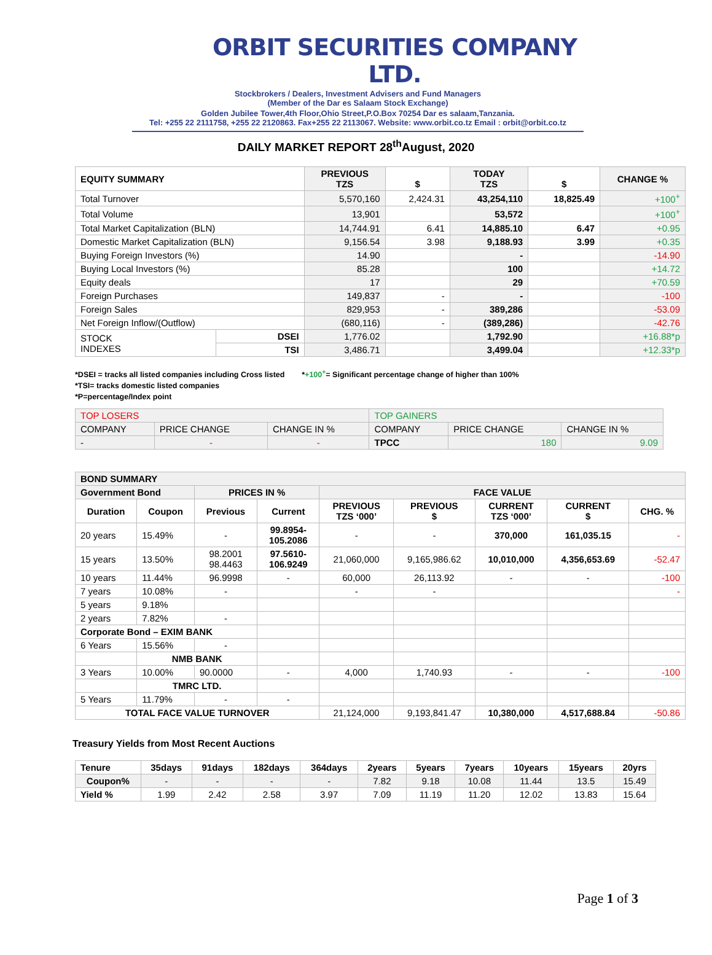ORBIT SECURITIES COMPANY LTD.
Stockbrokers / Dealers, Investment Advisers and Fund Managers
(Member of the Dar es Salaam Stock Exchange)
Golden Jubilee Tower,4th Floor,Ohio Street,P.O.Box 70254 Dar es salaam,Tanzania.
Tel: +255 22 2111758, +255 22 2120863. Fax+255 22 2113067. Website: www.orbit.co.tz Email : orbit@orbit.co.tz
DAILY MARKET REPORT 28<sup>th</sup>August, 2020
| EQUITY SUMMARY | | PREVIOUS TZS | $ | TODAY TZS | $ | CHANGE % |
| --- | --- | --- | --- | --- | --- | --- |
| Total Turnover | | 5,570,160 | 2,424.31 | 43,254,110 | 18,825.49 | +100<sup>+</sup> |
| Total Volume | | 13,901 | | 53,572 | | +100<sup>+</sup> |
| Total Market Capitalization (BLN) | | 14,744.91 | 6.41 | 14,885.10 | 6.47 | +0.95 |
| Domestic Market Capitalization (BLN) | | 9,156.54 | 3.98 | 9,188.93 | 3.99 | +0.35 |
| Buying Foreign Investors (%) | | 14.90 | | - | | -14.90 |
| Buying Local Investors (%) | | 85.28 | | 100 | | +14.72 |
| Equity deals | | 17 | | 29 | | +70.59 |
| Foreign Purchases | | 149,837 | - | - | | -100 |
| Foreign Sales | | 829,953 | - | 389,286 | | -53.09 |
| Net Foreign Inflow/(Outflow) | | (680,116) | - | (389,286) | | -42.76 |
| STOCK INDEXES | DSEI | 1,776.02 | | 1,792.90 | | +16.88*p |
| | TSI | 3,486.71 | | 3,499.04 | | +12.33*p |
*DSEI = tracks all listed companies including Cross listed *+100<sup>+</sup>= Significant percentage change of higher than 100%
*TSI= tracks domestic listed companies
*P=percentage/Index point
| TOP LOSERS | | | TOP GAINERS | | |
| COMPANY | PRICE CHANGE | CHANGE IN % | COMPANY | PRICE CHANGE | CHANGE IN % |
| - | - | - | TPCC | 180 | 9.09 |
| BOND SUMMARY | | | | | | | | |
| Government Bond | | PRICES IN % | | FACE VALUE | | | | |
| Duration | Coupon | Previous | Current | PREVIOUS TZS ‘000’ | PREVIOUS $ | CURRENT TZS ‘000’ | CURRENT $ | CHG. % |
| 20 years | 15.49% | - | 99.8954- 105.2086 | - | - | 370,000 | 161,035.15 | - |
| 15 years | 13.50% | 98.2001 98.4463 | 97.5610- 106.9249 | 21,060,000 | 9,165,986.62 | 10,010,000 | 4,356,653.69 | -52.47 |
| 10 years | 11.44% | 96.9998 | - | 60,000 | 26,113.92 | - | - | -100 |
| 7 years | 10.08% | - | | - | - | | | - |
| 5 years | 9.18% | | | | | | | |
| 2 years | 7.82% | - | | | | | | |
| Corporate Bond – EXIM BANK | | | | | | | | |
| 6 Years | 15.56% | - | | | | | | |
| | NMB BANK | | | | | | | |
| 3 Years | 10.00% | 90.0000 | - | 4,000 | 1,740.93 | - | - | -100 |
| | TMRC LTD. | | | | | | | |
| 5 Years | 11.79% | - | - | | | | | |
| TOTAL FACE VALUE TURNOVER | | | | 21,124,000 | 9,193,841.47 | 10,380,000 | 4,517,688.84 | -50.86 |
Treasury Yields from Most Recent Auctions
| Tenure | 35days | 91days | 182days | 364days | 2years | 5years | 7years | 10years | 15years | 20yrs |
| --- | --- | --- | --- | --- | --- | --- | --- | --- | --- | --- |
| Coupon% | - | - | - | - | 7.82 | 9.18 | 10.08 | 11.44 | 13.5 | 15.49 |
| Yield % | 1.99 | 2.42 | 2.58 | 3.97 | 7.09 | 11.19 | 11.20 | 12.02 | 13.83 | 15.64 |
Page 1 of 3